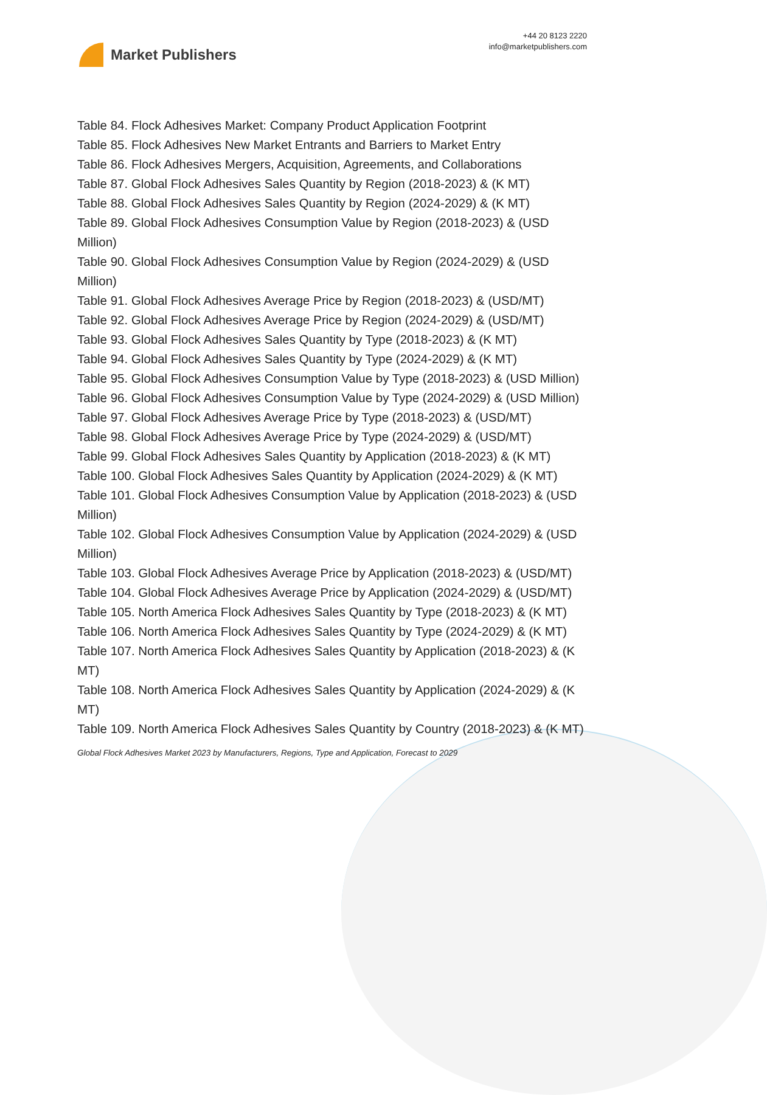Market Publishers
+44 20 8123 2220
info@marketpublishers.com
Table 84. Flock Adhesives Market: Company Product Application Footprint
Table 85. Flock Adhesives New Market Entrants and Barriers to Market Entry
Table 86. Flock Adhesives Mergers, Acquisition, Agreements, and Collaborations
Table 87. Global Flock Adhesives Sales Quantity by Region (2018-2023) & (K MT)
Table 88. Global Flock Adhesives Sales Quantity by Region (2024-2029) & (K MT)
Table 89. Global Flock Adhesives Consumption Value by Region (2018-2023) & (USD Million)
Table 90. Global Flock Adhesives Consumption Value by Region (2024-2029) & (USD Million)
Table 91. Global Flock Adhesives Average Price by Region (2018-2023) & (USD/MT)
Table 92. Global Flock Adhesives Average Price by Region (2024-2029) & (USD/MT)
Table 93. Global Flock Adhesives Sales Quantity by Type (2018-2023) & (K MT)
Table 94. Global Flock Adhesives Sales Quantity by Type (2024-2029) & (K MT)
Table 95. Global Flock Adhesives Consumption Value by Type (2018-2023) & (USD Million)
Table 96. Global Flock Adhesives Consumption Value by Type (2024-2029) & (USD Million)
Table 97. Global Flock Adhesives Average Price by Type (2018-2023) & (USD/MT)
Table 98. Global Flock Adhesives Average Price by Type (2024-2029) & (USD/MT)
Table 99. Global Flock Adhesives Sales Quantity by Application (2018-2023) & (K MT)
Table 100. Global Flock Adhesives Sales Quantity by Application (2024-2029) & (K MT)
Table 101. Global Flock Adhesives Consumption Value by Application (2018-2023) & (USD Million)
Table 102. Global Flock Adhesives Consumption Value by Application (2024-2029) & (USD Million)
Table 103. Global Flock Adhesives Average Price by Application (2018-2023) & (USD/MT)
Table 104. Global Flock Adhesives Average Price by Application (2024-2029) & (USD/MT)
Table 105. North America Flock Adhesives Sales Quantity by Type (2018-2023) & (K MT)
Table 106. North America Flock Adhesives Sales Quantity by Type (2024-2029) & (K MT)
Table 107. North America Flock Adhesives Sales Quantity by Application (2018-2023) & (K MT)
Table 108. North America Flock Adhesives Sales Quantity by Application (2024-2029) & (K MT)
Table 109. North America Flock Adhesives Sales Quantity by Country (2018-2023) & (K MT)
Global Flock Adhesives Market 2023 by Manufacturers, Regions, Type and Application, Forecast to 2029